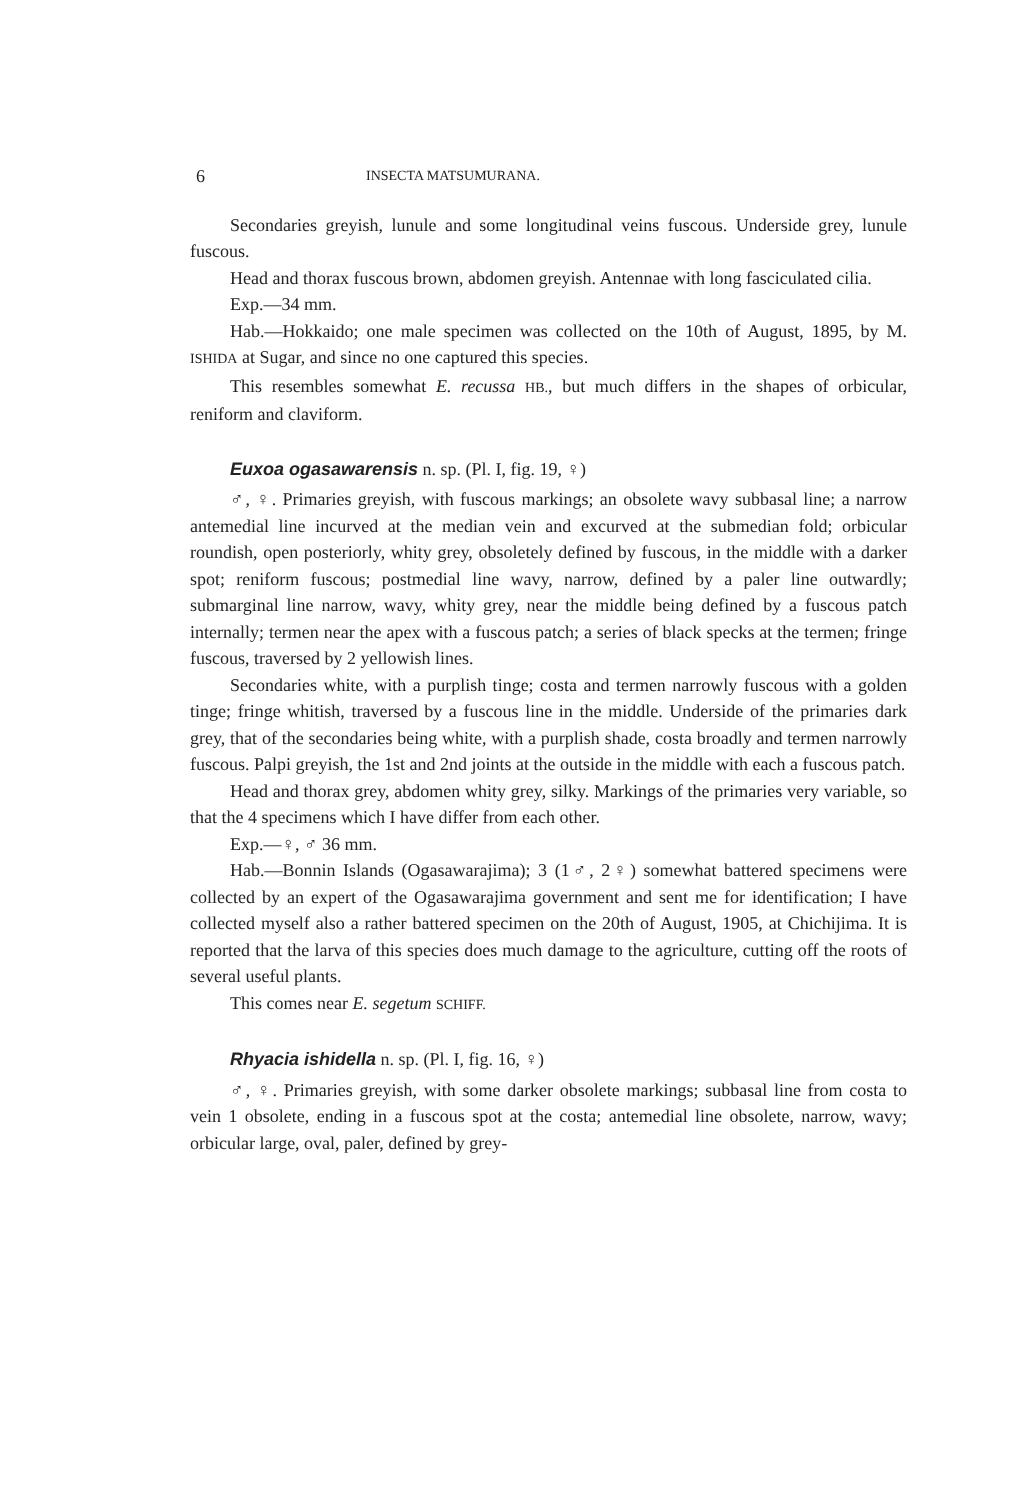6 INSECTA MATSUMURANA.
Secondaries greyish, lunule and some longitudinal veins fuscous. Underside grey, lunule fuscous.
Head and thorax fuscous brown, abdomen greyish. Antennae with long fasciculated cilia.
Exp.—34 mm.
Hab.—Hokkaido; one male specimen was collected on the 10th of August, 1895, by M. ISHIDA at Sugar, and since no one captured this species.
This resembles somewhat E. recussa HB., but much differs in the shapes of orbicular, reniform and claviform.
Euxoa ogasawarensis n. sp. (Pl. I, fig. 19, ♀)
♂, ♀. Primaries greyish, with fuscous markings; an obsolete wavy subbasal line; a narrow antemedial line incurved at the median vein and excurved at the submedian fold; orbicular roundish, open posteriorly, whity grey, obsoletely defined by fuscous, in the middle with a darker spot; reniform fuscous; postmedial line wavy, narrow, defined by a paler line outwardly; submarginal line narrow, wavy, whity grey, near the middle being defined by a fuscous patch internally; termen near the apex with a fuscous patch; a series of black specks at the termen; fringe fuscous, traversed by 2 yellowish lines.
Secondaries white, with a purplish tinge; costa and termen narrowly fuscous with a golden tinge; fringe whitish, traversed by a fuscous line in the middle. Underside of the primaries dark grey, that of the secondaries being white, with a purplish shade, costa broadly and termen narrowly fuscous. Palpi greyish, the 1st and 2nd joints at the outside in the middle with each a fuscous patch.
Head and thorax grey, abdomen whity grey, silky. Markings of the primaries very variable, so that the 4 specimens which I have differ from each other.
Exp.—♀, ♂ 36 mm.
Hab.—Bonnin Islands (Ogasawarajima); 3 (1♂, 2♀) somewhat battered specimens were collected by an expert of the Ogasawarajima government and sent me for identification; I have collected myself also a rather battered specimen on the 20th of August, 1905, at Chichijima. It is reported that the larva of this species does much damage to the agriculture, cutting off the roots of several useful plants.
This comes near E. segetum SCHIFF.
Rhyacia ishidella n. sp. (Pl. I, fig. 16, ♀)
♂, ♀. Primaries greyish, with some darker obsolete markings; subbasal line from costa to vein 1 obsolete, ending in a fuscous spot at the costa; antemedial line obsolete, narrow, wavy; orbicular large, oval, paler, defined by grey-